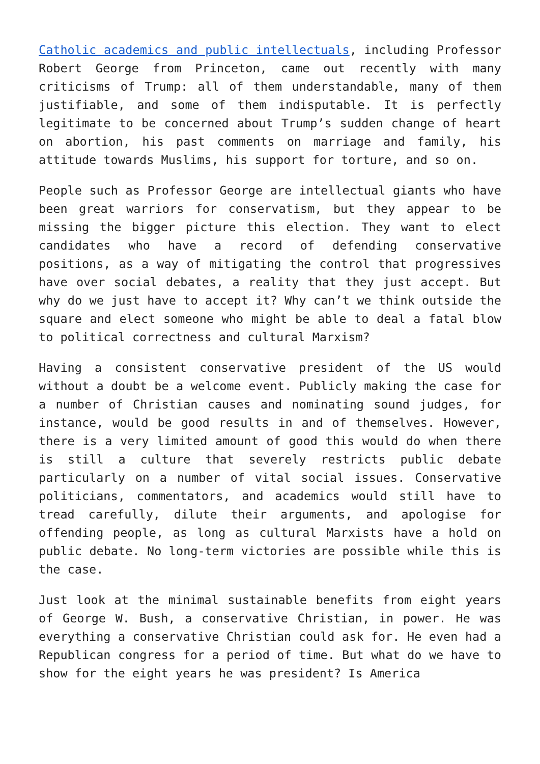Catholic academics and public intellectuals, including Professor Robert George from Princeton, came out recently with many criticisms of Trump: all of them understandable, many of them justifiable, and some of them indisputable. It is perfectly legitimate to be concerned about Trump’s sudden change of heart on abortion, his past comments on marriage and family, his attitude towards Muslims, his support for torture, and so on.
People such as Professor George are intellectual giants who have been great warriors for conservatism, but they appear to be missing the bigger picture this election. They want to elect candidates who have a record of defending conservative positions, as a way of mitigating the control that progressives have over social debates, a reality that they just accept. But why do we just have to accept it? Why can’t we think outside the square and elect someone who might be able to deal a fatal blow to political correctness and cultural Marxism?
Having a consistent conservative president of the US would without a doubt be a welcome event. Publicly making the case for a number of Christian causes and nominating sound judges, for instance, would be good results in and of themselves. However, there is a very limited amount of good this would do when there is still a culture that severely restricts public debate particularly on a number of vital social issues. Conservative politicians, commentators, and academics would still have to tread carefully, dilute their arguments, and apologise for offending people, as long as cultural Marxists have a hold on public debate. No long-term victories are possible while this is the case.
Just look at the minimal sustainable benefits from eight years of George W. Bush, a conservative Christian, in power. He was everything a conservative Christian could ask for. He even had a Republican congress for a period of time. But what do we have to show for the eight years he was president? Is America